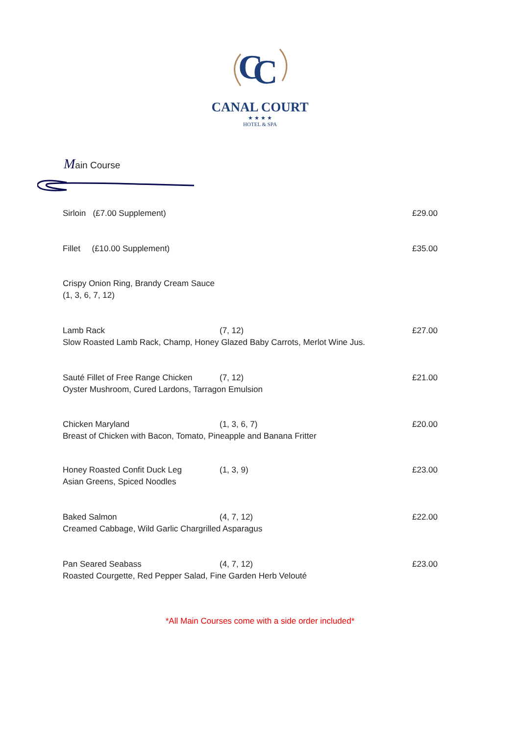C
C
CANAL COURT
★ ★ ★ ★
HOTEL & SPA
Main Course
Sirloin (£7.00 Supplement) £29.00
Fillet (£10.00 Supplement) £35.00
Crispy Onion Ring, Brandy Cream Sauce
(1, 3, 6, 7, 12)
Lamb Rack (7, 12) £27.00
Slow Roasted Lamb Rack, Champ, Honey Glazed Baby Carrots, Merlot Wine Jus.
Sauté Fillet of Free Range Chicken
(7, 12) £21.00
Oyster Mushroom, Cured Lardons, Tarragon Emulsion
Chicken Maryland (1, 3, 6, 7) £20.00
Breast of Chicken with Bacon, Tomato, Pineapple and Banana Fritter
Honey Roasted Confit Duck Leg (1, 3, 9) £23.00
Asian Greens, Spiced Noodles
Baked Salmon (4, 7, 12) £22.00
Creamed Cabbage, Wild Garlic Chargrilled Asparagus
Pan Seared Seabass (4, 7, 12) £23.00
Roasted Courgette, Red Pepper Salad, Fine Garden Herb Velouté
*All Main Courses come with a side order included*